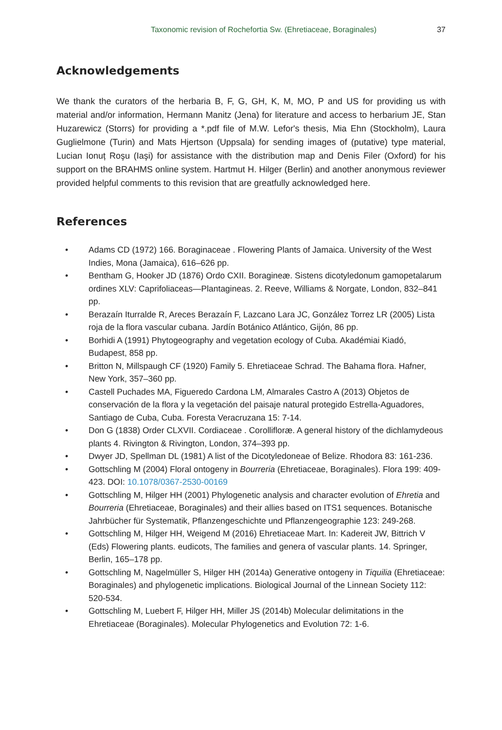Taxonomic revision of Rochefortia Sw. (Ehretiaceae, Boraginales) 37
Acknowledgements
We thank the curators of the herbaria B, F, G, GH, K, M, MO, P and US for providing us with material and/or information, Hermann Manitz (Jena) for literature and access to herbarium JE, Stan Huzarewicz (Storrs) for providing a *.pdf file of M.W. Lefor's thesis, Mia Ehn (Stockholm), Laura Guglielmone (Turin) and Mats Hjertson (Uppsala) for sending images of (putative) type material, Lucian Ionuț Roşu (Iaşi) for assistance with the distribution map and Denis Filer (Oxford) for his support on the BRAHMS online system. Hartmut H. Hilger (Berlin) and another anonymous reviewer provided helpful comments to this revision that are greatfully acknowledged here.
References
• Adams CD (1972) 166. Boraginaceae . Flowering Plants of Jamaica. University of the West Indies, Mona (Jamaica), 616–626 pp.
• Bentham G, Hooker JD (1876) Ordo CXII. Boragineæ. Sistens dicotyledonum gamopetalarum ordines XLV: Caprifoliaceas—Plantagineas. 2. Reeve, Williams & Norgate, London, 832–841 pp.
• Berazaín Iturralde R, Areces Berazaín F, Lazcano Lara JC, González Torrez LR (2005) Lista roja de la flora vascular cubana. Jardín Botánico Atlántico, Gijón, 86 pp.
• Borhidi A (1991) Phytogeography and vegetation ecology of Cuba. Akadémiai Kiadó, Budapest, 858 pp.
• Britton N, Millspaugh CF (1920) Family 5. Ehretiaceae Schrad. The Bahama flora. Hafner, New York, 357–360 pp.
• Castell Puchades MA, Figueredo Cardona LM, Almarales Castro A (2013) Objetos de conservación de la flora y la vegetación del paisaje natural protegido Estrella-Aguadores, Santiago de Cuba, Cuba. Foresta Veracruzana 15: 7-14.
• Don G (1838) Order CLXVII. Cordiaceae . Corollifloræ. A general history of the dichlamydeous plants 4. Rivington & Rivington, London, 374–393 pp.
• Dwyer JD, Spellman DL (1981) A list of the Dicotyledoneae of Belize. Rhodora 83: 161-236.
• Gottschling M (2004) Floral ontogeny in Bourreria (Ehretiaceae, Boraginales). Flora 199: 409-423. DOI: 10.1078/0367-2530-00169
• Gottschling M, Hilger HH (2001) Phylogenetic analysis and character evolution of Ehretia and Bourreria (Ehretiaceae, Boraginales) and their allies based on ITS1 sequences. Botanische Jahrbücher für Systematik, Pflanzengeschichte und Pflanzengeographie 123: 249-268.
• Gottschling M, Hilger HH, Weigend M (2016) Ehretiaceae Mart. In: Kadereit JW, Bittrich V (Eds) Flowering plants. eudicots, The families and genera of vascular plants. 14. Springer, Berlin, 165–178 pp.
• Gottschling M, Nagelmüller S, Hilger HH (2014a) Generative ontogeny in Tiquilia (Ehretiaceae: Boraginales) and phylogenetic implications. Biological Journal of the Linnean Society 112: 520-534.
• Gottschling M, Luebert F, Hilger HH, Miller JS (2014b) Molecular delimitations in the Ehretiaceae (Boraginales). Molecular Phylogenetics and Evolution 72: 1-6.